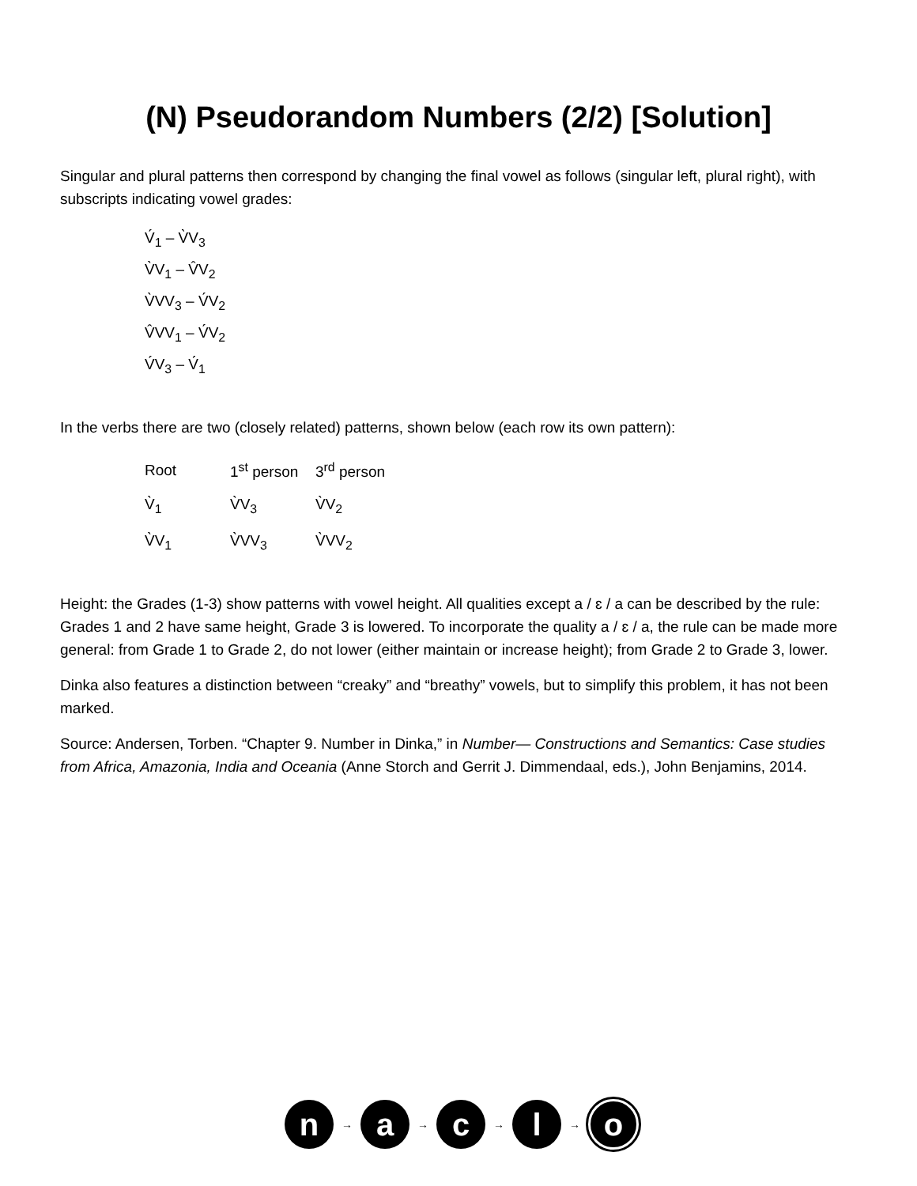(N) Pseudorandom Numbers (2/2) [Solution]
Singular and plural patterns then correspond by changing the final vowel as follows (singular left, plural right), with subscripts indicating vowel grades:
V́<sub>1</sub> – V̀V<sub>3</sub>
V̀V<sub>1</sub> – V̂V<sub>2</sub>
V̀VV<sub>3</sub> – V́V<sub>2</sub>
V̂VV<sub>1</sub> – V́V<sub>2</sub>
V́V<sub>3</sub> – V́<sub>1</sub>
In the verbs there are two (closely related) patterns, shown below (each row its own pattern):
| Root | 1<sup>st</sup> person | 3<sup>rd</sup> person |
| V̀<sub>1</sub> | V̀V<sub>3</sub> | V̀V<sub>2</sub> |
| V̀V<sub>1</sub> | V̀VV<sub>3</sub> | V̀VV<sub>2</sub> |
Height: the Grades (1-3) show patterns with vowel height. All qualities except a / ɛ / a can be described by the rule: Grades 1 and 2 have same height, Grade 3 is lowered. To incorporate the quality a / ɛ / a, the rule can be made more general: from Grade 1 to Grade 2, do not lower (either maintain or increase height); from Grade 2 to Grade 3, lower.
Dinka also features a distinction between “creaky” and “breathy” vowels, but to simplify this problem, it has not been marked.
Source: Andersen, Torben. “Chapter 9. Number in Dinka,” in Number— Constructions and Semantics: Case studies from Africa, Amazonia, India and Oceania (Anne Storch and Gerrit J. Dimmendaal, eds.), John Benjamins, 2014.
n
→
a
→
c
→
l
→
o